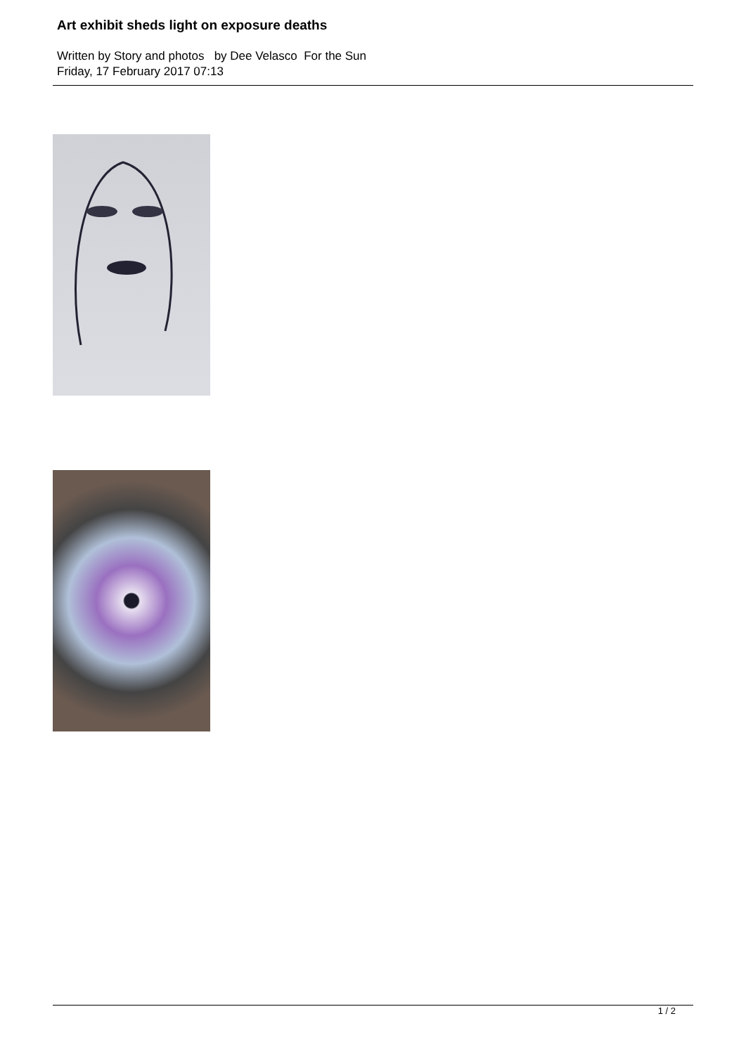Art exhibit sheds light on exposure deaths
Written by Story and photos by Dee Velasco For the Sun
Friday, 17 February 2017 07:13
1 / 2